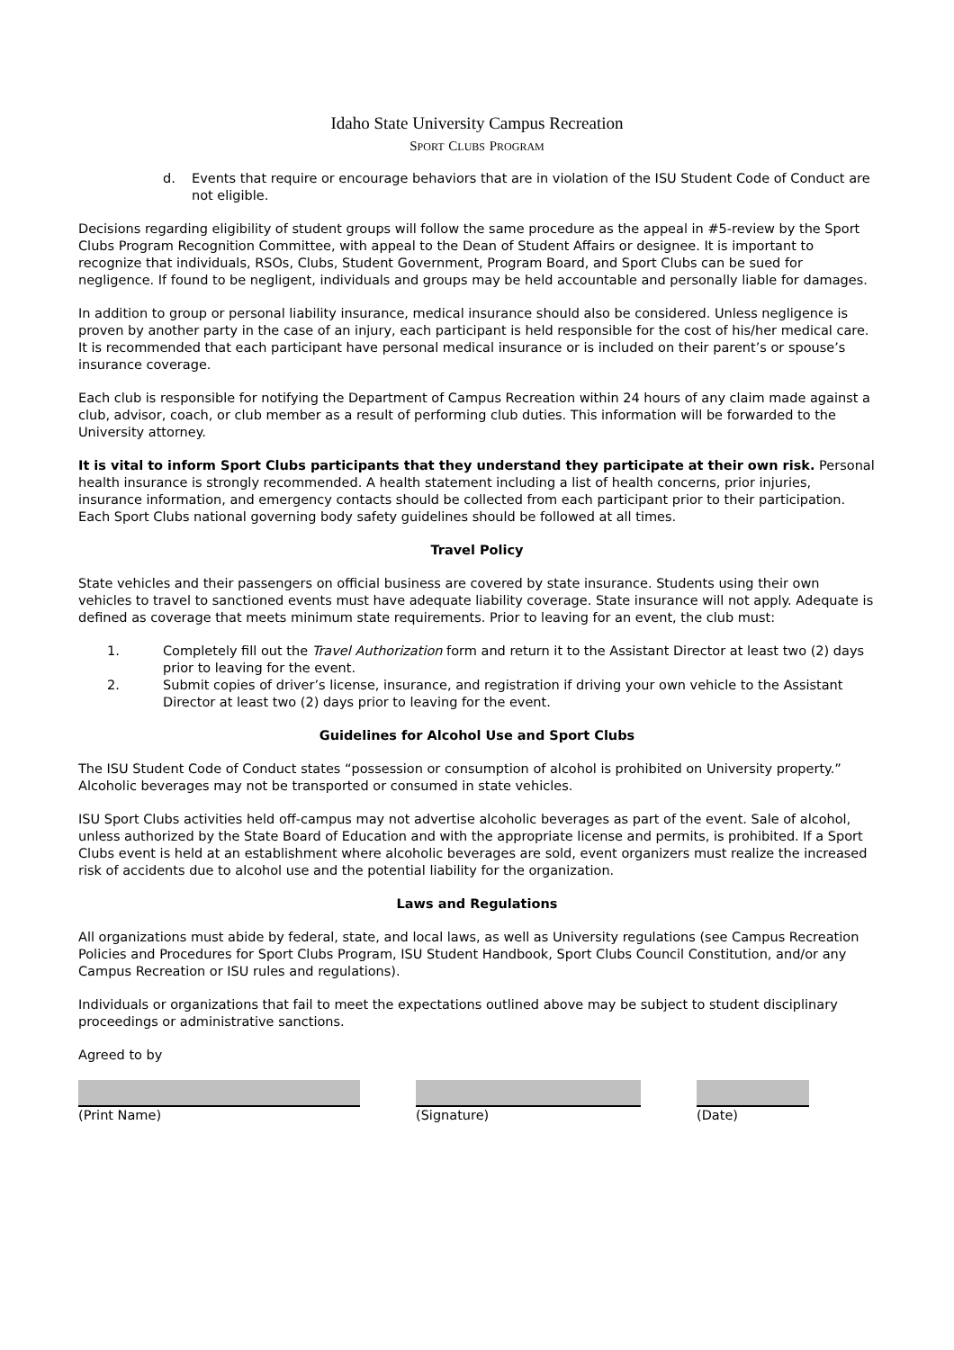Idaho State University Campus Recreation
SPORT CLUBS PROGRAM
d. Events that require or encourage behaviors that are in violation of the ISU Student Code of Conduct are not eligible.
Decisions regarding eligibility of student groups will follow the same procedure as the appeal in #5-review by the Sport Clubs Program Recognition Committee, with appeal to the Dean of Student Affairs or designee. It is important to recognize that individuals, RSOs, Clubs, Student Government, Program Board, and Sport Clubs can be sued for negligence. If found to be negligent, individuals and groups may be held accountable and personally liable for damages.
In addition to group or personal liability insurance, medical insurance should also be considered. Unless negligence is proven by another party in the case of an injury, each participant is held responsible for the cost of his/her medical care. It is recommended that each participant have personal medical insurance or is included on their parent’s or spouse’s insurance coverage.
Each club is responsible for notifying the Department of Campus Recreation within 24 hours of any claim made against a club, advisor, coach, or club member as a result of performing club duties. This information will be forwarded to the University attorney.
It is vital to inform Sport Clubs participants that they understand they participate at their own risk. Personal health insurance is strongly recommended. A health statement including a list of health concerns, prior injuries, insurance information, and emergency contacts should be collected from each participant prior to their participation. Each Sport Clubs national governing body safety guidelines should be followed at all times.
Travel Policy
State vehicles and their passengers on official business are covered by state insurance. Students using their own vehicles to travel to sanctioned events must have adequate liability coverage. State insurance will not apply. Adequate is defined as coverage that meets minimum state requirements. Prior to leaving for an event, the club must:
1. Completely fill out the Travel Authorization form and return it to the Assistant Director at least two (2) days prior to leaving for the event.
2. Submit copies of driver’s license, insurance, and registration if driving your own vehicle to the Assistant Director at least two (2) days prior to leaving for the event.
Guidelines for Alcohol Use and Sport Clubs
The ISU Student Code of Conduct states “possession or consumption of alcohol is prohibited on University property.” Alcoholic beverages may not be transported or consumed in state vehicles.
ISU Sport Clubs activities held off-campus may not advertise alcoholic beverages as part of the event. Sale of alcohol, unless authorized by the State Board of Education and with the appropriate license and permits, is prohibited. If a Sport Clubs event is held at an establishment where alcoholic beverages are sold, event organizers must realize the increased risk of accidents due to alcohol use and the potential liability for the organization.
Laws and Regulations
All organizations must abide by federal, state, and local laws, as well as University regulations (see Campus Recreation Policies and Procedures for Sport Clubs Program, ISU Student Handbook, Sport Clubs Council Constitution, and/or any Campus Recreation or ISU rules and regulations).
Individuals or organizations that fail to meet the expectations outlined above may be subject to student disciplinary proceedings or administrative sanctions.
Agreed to by
(Print Name) (Signature) (Date)